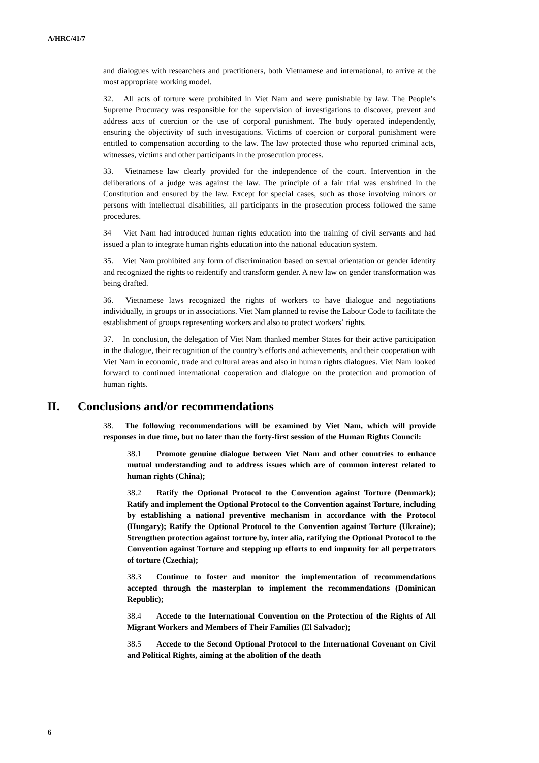A/HRC/41/7
and dialogues with researchers and practitioners, both Vietnamese and international, to arrive at the most appropriate working model.
32. All acts of torture were prohibited in Viet Nam and were punishable by law. The People’s Supreme Procuracy was responsible for the supervision of investigations to discover, prevent and address acts of coercion or the use of corporal punishment. The body operated independently, ensuring the objectivity of such investigations. Victims of coercion or corporal punishment were entitled to compensation according to the law. The law protected those who reported criminal acts, witnesses, victims and other participants in the prosecution process.
33. Vietnamese law clearly provided for the independence of the court. Intervention in the deliberations of a judge was against the law. The principle of a fair trial was enshrined in the Constitution and ensured by the law. Except for special cases, such as those involving minors or persons with intellectual disabilities, all participants in the prosecution process followed the same procedures.
34 Viet Nam had introduced human rights education into the training of civil servants and had issued a plan to integrate human rights education into the national education system.
35. Viet Nam prohibited any form of discrimination based on sexual orientation or gender identity and recognized the rights to reidentify and transform gender. A new law on gender transformation was being drafted.
36. Vietnamese laws recognized the rights of workers to have dialogue and negotiations individually, in groups or in associations. Viet Nam planned to revise the Labour Code to facilitate the establishment of groups representing workers and also to protect workers’ rights.
37. In conclusion, the delegation of Viet Nam thanked member States for their active participation in the dialogue, their recognition of the country’s efforts and achievements, and their cooperation with Viet Nam in economic, trade and cultural areas and also in human rights dialogues. Viet Nam looked forward to continued international cooperation and dialogue on the protection and promotion of human rights.
II. Conclusions and/or recommendations
38. The following recommendations will be examined by Viet Nam, which will provide responses in due time, but no later than the forty-first session of the Human Rights Council:
38.1 Promote genuine dialogue between Viet Nam and other countries to enhance mutual understanding and to address issues which are of common interest related to human rights (China);
38.2 Ratify the Optional Protocol to the Convention against Torture (Denmark); Ratify and implement the Optional Protocol to the Convention against Torture, including by establishing a national preventive mechanism in accordance with the Protocol (Hungary); Ratify the Optional Protocol to the Convention against Torture (Ukraine); Strengthen protection against torture by, inter alia, ratifying the Optional Protocol to the Convention against Torture and stepping up efforts to end impunity for all perpetrators of torture (Czechia);
38.3 Continue to foster and monitor the implementation of recommendations accepted through the masterplan to implement the recommendations (Dominican Republic);
38.4 Accede to the International Convention on the Protection of the Rights of All Migrant Workers and Members of Their Families (El Salvador);
38.5 Accede to the Second Optional Protocol to the International Covenant on Civil and Political Rights, aiming at the abolition of the death
6